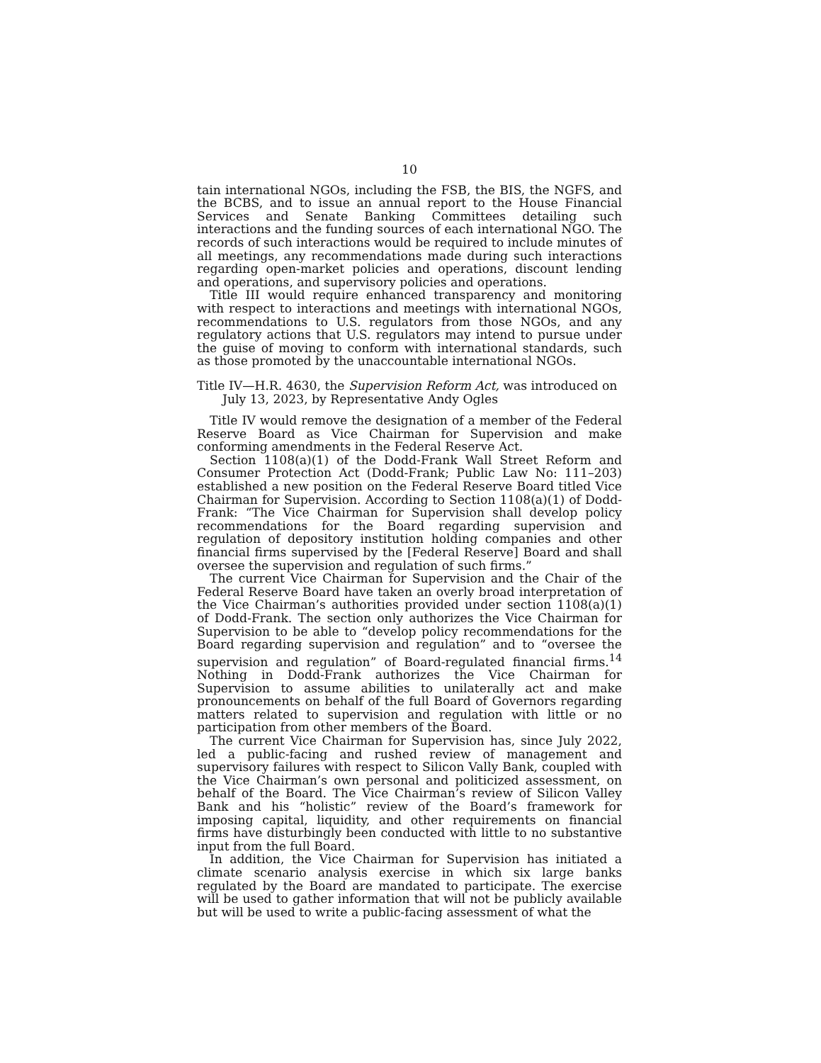10
tain international NGOs, including the FSB, the BIS, the NGFS, and the BCBS, and to issue an annual report to the House Financial Services and Senate Banking Committees detailing such interactions and the funding sources of each international NGO. The records of such interactions would be required to include minutes of all meetings, any recommendations made during such interactions regarding open-market policies and operations, discount lending and operations, and supervisory policies and operations.
Title III would require enhanced transparency and monitoring with respect to interactions and meetings with international NGOs, recommendations to U.S. regulators from those NGOs, and any regulatory actions that U.S. regulators may intend to pursue under the guise of moving to conform with international standards, such as those promoted by the unaccountable international NGOs.
Title IV—H.R. 4630, the Supervision Reform Act, was introduced on July 13, 2023, by Representative Andy Ogles
Title IV would remove the designation of a member of the Federal Reserve Board as Vice Chairman for Supervision and make conforming amendments in the Federal Reserve Act.
Section 1108(a)(1) of the Dodd-Frank Wall Street Reform and Consumer Protection Act (Dodd-Frank; Public Law No: 111–203) established a new position on the Federal Reserve Board titled Vice Chairman for Supervision. According to Section 1108(a)(1) of Dodd-Frank: “The Vice Chairman for Supervision shall develop policy recommendations for the Board regarding supervision and regulation of depository institution holding companies and other financial firms supervised by the [Federal Reserve] Board and shall oversee the supervision and regulation of such firms.”
The current Vice Chairman for Supervision and the Chair of the Federal Reserve Board have taken an overly broad interpretation of the Vice Chairman’s authorities provided under section 1108(a)(1) of Dodd-Frank. The section only authorizes the Vice Chairman for Supervision to be able to “develop policy recommendations for the Board regarding supervision and regulation” and to “oversee the supervision and regulation” of Board-regulated financial firms.<sup>14</sup> Nothing in Dodd-Frank authorizes the Vice Chairman for Supervision to assume abilities to unilaterally act and make pronouncements on behalf of the full Board of Governors regarding matters related to supervision and regulation with little or no participation from other members of the Board.
The current Vice Chairman for Supervision has, since July 2022, led a public-facing and rushed review of management and supervisory failures with respect to Silicon Vally Bank, coupled with the Vice Chairman’s own personal and politicized assessment, on behalf of the Board. The Vice Chairman’s review of Silicon Valley Bank and his “holistic” review of the Board’s framework for imposing capital, liquidity, and other requirements on financial firms have disturbingly been conducted with little to no substantive input from the full Board.
In addition, the Vice Chairman for Supervision has initiated a climate scenario analysis exercise in which six large banks regulated by the Board are mandated to participate. The exercise will be used to gather information that will not be publicly available but will be used to write a public-facing assessment of what the